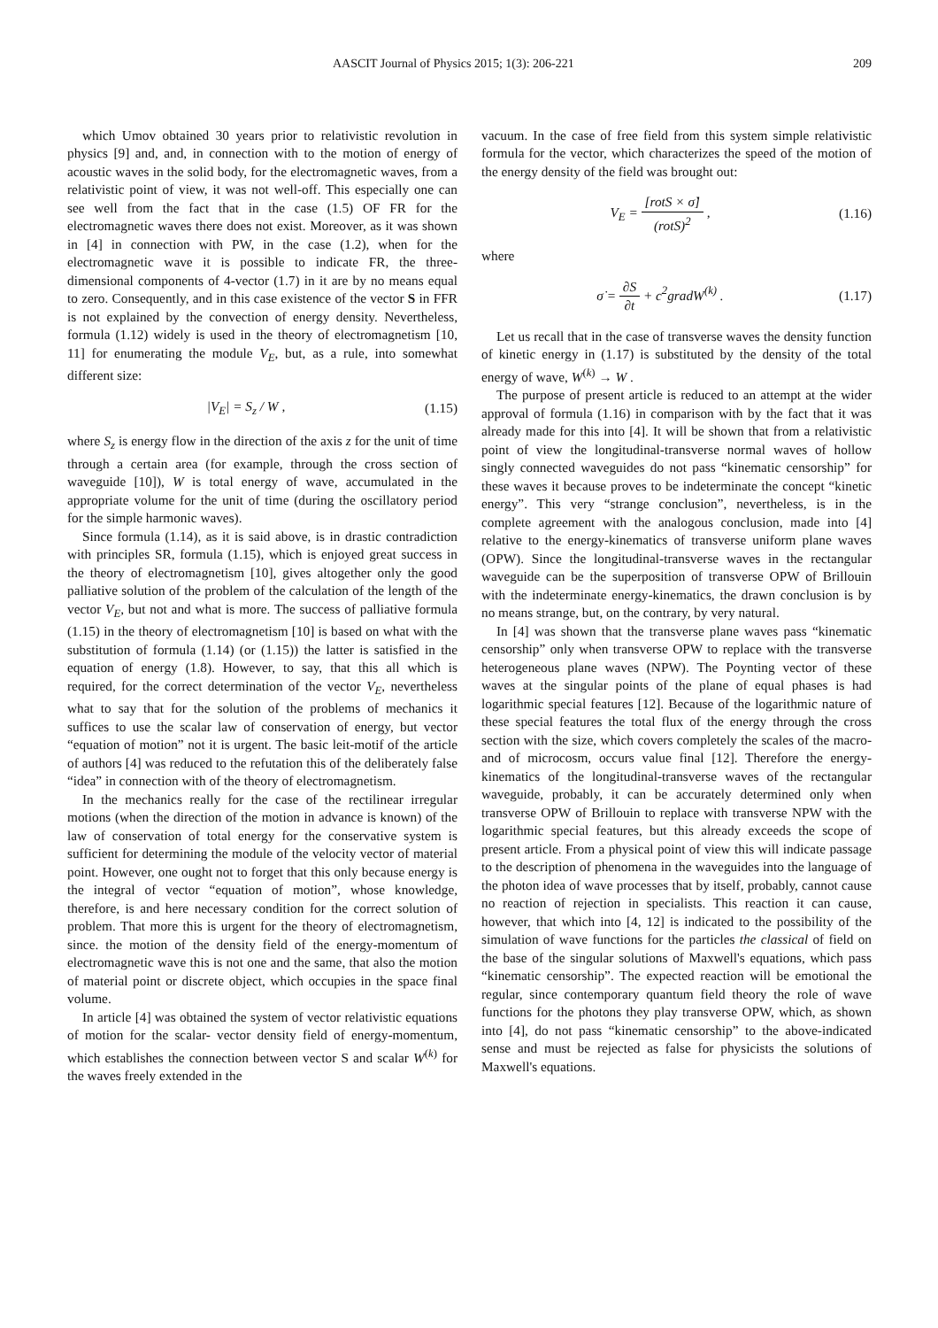AASCIT Journal of Physics 2015; 1(3): 206-221 209
which Umov obtained 30 years prior to relativistic revolution in physics [9] and, and, in connection with to the motion of energy of acoustic waves in the solid body, for the electromagnetic waves, from a relativistic point of view, it was not well-off. This especially one can see well from the fact that in the case (1.5) OF FR for the electromagnetic waves there does not exist. Moreover, as it was shown in [4] in connection with PW, in the case (1.2), when for the electromagnetic wave it is possible to indicate FR, the three-dimensional components of 4-vector (1.7) in it are by no means equal to zero. Consequently, and in this case existence of the vector S in FFR is not explained by the convection of energy density. Nevertheless, formula (1.12) widely is used in the theory of electromagnetism [10, 11] for enumerating the module V<sub>E</sub>, but, as a rule, into somewhat different size:
|V<sub>E</sub>| = S<sub>z</sub> / W , (1.15)
where S<sub>z</sub> is energy flow in the direction of the axis z for the unit of time through a certain area (for example, through the cross section of waveguide [10]), W is total energy of wave, accumulated in the appropriate volume for the unit of time (during the oscillatory period for the simple harmonic waves).
Since formula (1.14), as it is said above, is in drastic contradiction with principles SR, formula (1.15), which is enjoyed great success in the theory of electromagnetism [10], gives altogether only the good palliative solution of the problem of the calculation of the length of the vector V<sub>E</sub>, but not and what is more. The success of palliative formula (1.15) in the theory of electromagnetism [10] is based on what with the substitution of formula (1.14) (or (1.15)) the latter is satisfied in the equation of energy (1.8). However, to say, that this all which is required, for the correct determination of the vector V<sub>E</sub>, nevertheless what to say that for the solution of the problems of mechanics it suffices to use the scalar law of conservation of energy, but vector “equation of motion” not it is urgent. The basic leit-motif of the article of authors [4] was reduced to the refutation this of the deliberately false “idea” in connection with of the theory of electromagnetism.
In the mechanics really for the case of the rectilinear irregular motions (when the direction of the motion in advance is known) of the law of conservation of total energy for the conservative system is sufficient for determining the module of the velocity vector of material point. However, one ought not to forget that this only because energy is the integral of vector “equation of motion”, whose knowledge, therefore, is and here necessary condition for the correct solution of problem. That more this is urgent for the theory of electromagnetism, since. the motion of the density field of the energy-momentum of electromagnetic wave this is not one and the same, that also the motion of material point or discrete object, which occupies in the space final volume.
In article [4] was obtained the system of vector relativistic equations of motion for the scalar- vector density field of energy-momentum, which establishes the connection between vector S and scalar W<sup>(k)</sup> for the waves freely extended in the
vacuum. In the case of free field from this system simple relativistic formula for the vector, which characterizes the speed of the motion of the energy density of the field was brought out:
V<sub>E</sub> = [rot S × σ̇] (rot S)<sup>2</sup> , (1.16)
where
σ̇ = ∂S ∂t + c<sup>2</sup>gradW<sup>(k)</sup> . (1.17)
Let us recall that in the case of transverse waves the density function of kinetic energy in (1.17) is substituted by the density of the total energy of wave, W<sup>(k)</sup> → W .
The purpose of present article is reduced to an attempt at the wider approval of formula (1.16) in comparison with by the fact that it was already made for this into [4]. It will be shown that from a relativistic point of view the longitudinal-transverse normal waves of hollow singly connected waveguides do not pass “kinematic censorship” for these waves it because proves to be indeterminate the concept “kinetic energy”. This very “strange conclusion”, nevertheless, is in the complete agreement with the analogous conclusion, made into [4] relative to the energy-kinematics of transverse uniform plane waves (OPW). Since the longitudinal-transverse waves in the rectangular waveguide can be the superposition of transverse OPW of Brillouin with the indeterminate energy-kinematics, the drawn conclusion is by no means strange, but, on the contrary, by very natural.
In [4] was shown that the transverse plane waves pass “kinematic censorship” only when transverse OPW to replace with the transverse heterogeneous plane waves (NPW). The Poynting vector of these waves at the singular points of the plane of equal phases is had logarithmic special features [12]. Because of the logarithmic nature of these special features the total flux of the energy through the cross section with the size, which covers completely the scales of the macro- and of microcosm, occurs value final [12]. Therefore the energy-kinematics of the longitudinal-transverse waves of the rectangular waveguide, probably, it can be accurately determined only when transverse OPW of Brillouin to replace with transverse NPW with the logarithmic special features, but this already exceeds the scope of present article. From a physical point of view this will indicate passage to the description of phenomena in the waveguides into the language of the photon idea of wave processes that by itself, probably, cannot cause no reaction of rejection in specialists. This reaction it can cause, however, that which into [4, 12] is indicated to the possibility of the simulation of wave functions for the particles the classical of field on the base of the singular solutions of Maxwell's equations, which pass “kinematic censorship”. The expected reaction will be emotional the regular, since contemporary quantum field theory the role of wave functions for the photons they play transverse OPW, which, as shown into [4], do not pass “kinematic censorship” to the above-indicated sense and must be rejected as false for physicists the solutions of Maxwell's equations.